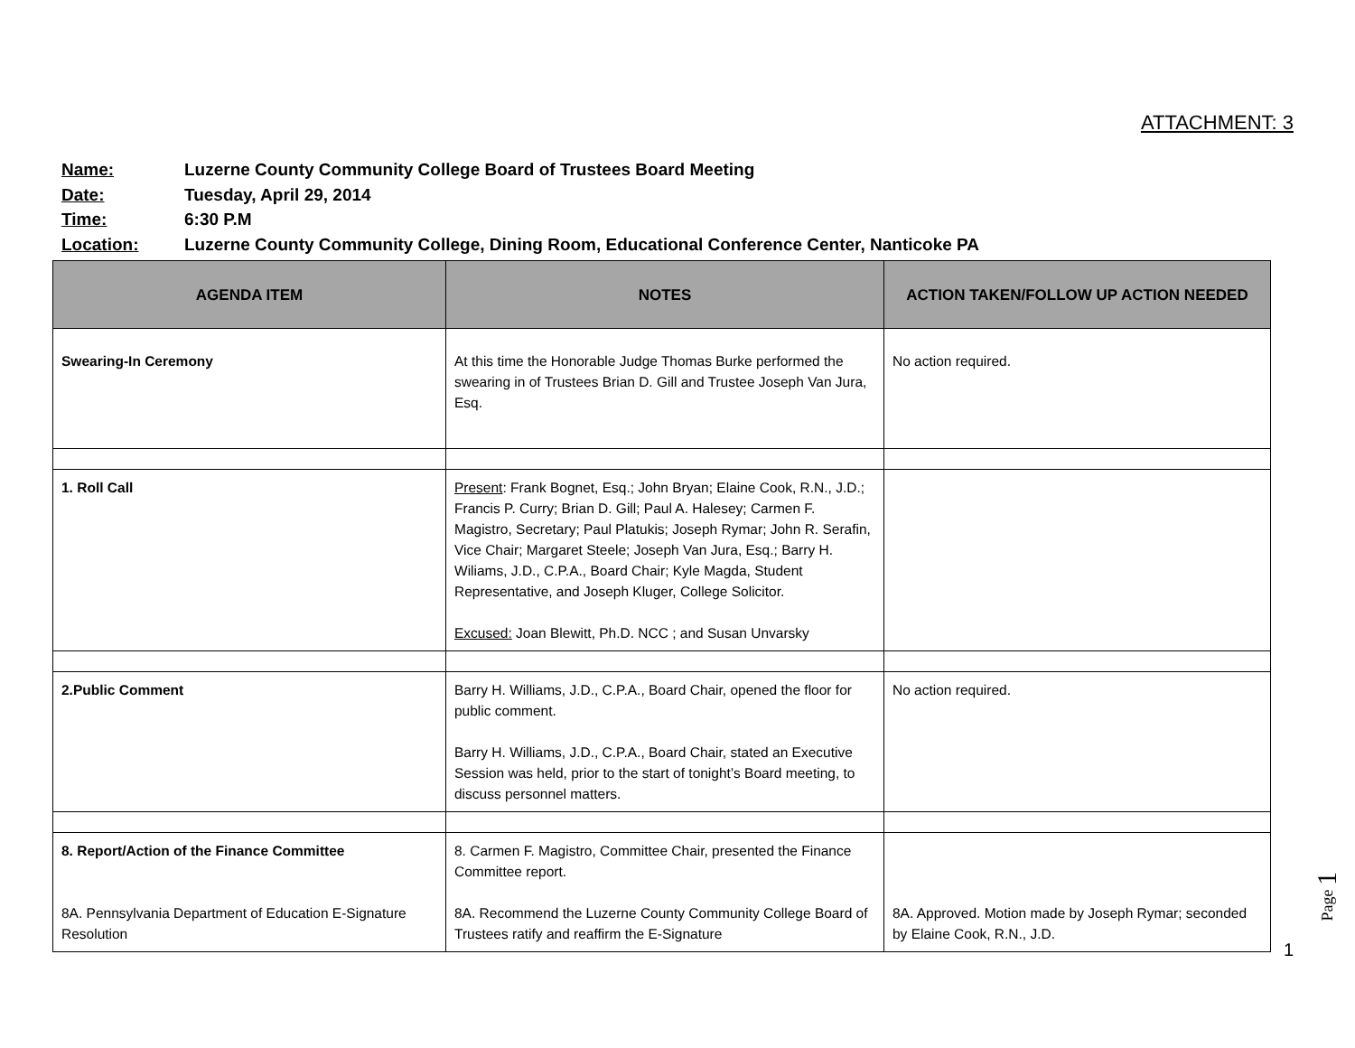ATTACHMENT: 3
Name: Luzerne County Community College Board of Trustees Board Meeting
Date: Tuesday, April 29, 2014
Time: 6:30 P.M
Location: Luzerne County Community College, Dining Room, Educational Conference Center, Nanticoke PA
| AGENDA ITEM | NOTES | ACTION TAKEN/FOLLOW UP ACTION NEEDED |
| --- | --- | --- |
| Swearing-In Ceremony | At this time the Honorable Judge Thomas Burke performed the swearing in of Trustees Brian D. Gill and Trustee Joseph Van Jura, Esq. | No action required. |
| 1. Roll Call | Present : Frank Bognet, Esq.; John Bryan; Elaine Cook, R.N., J.D.; Francis P. Curry; Brian D. Gill; Paul A. Halesey; Carmen F. Magistro, Secretary; Paul Platukis; Joseph Rymar; John R. Serafin, Vice Chair; Margaret Steele; Joseph Van Jura, Esq.; Barry H. Wiliams, J.D., C.P.A., Board Chair; Kyle Magda, Student Representative, and Joseph Kluger, College Solicitor. Excused: Joan Blewitt, Ph.D. NCC ; and Susan Unvarsky | |
| 2.Public Comment | Barry H. Williams, J.D., C.P.A., Board Chair, opened the floor for public comment. Barry H. Williams, J.D., C.P.A., Board Chair, stated an Executive Session was held, prior to the start of tonight’s Board meeting, to discuss personnel matters. | No action required. |
| 8. Report/Action of the Finance Committee 8A. Pennsylvania Department of Education E-Signature Resolution | 8. Carmen F. Magistro, Committee Chair, presented the Finance Committee report. 8A. Recommend the Luzerne County Community College Board of Trustees ratify and reaffirm the E-Signature | 8A. Approved. Motion made by Joseph Rymar; seconded by Elaine Cook, R.N., J.D. |
Page 1
1